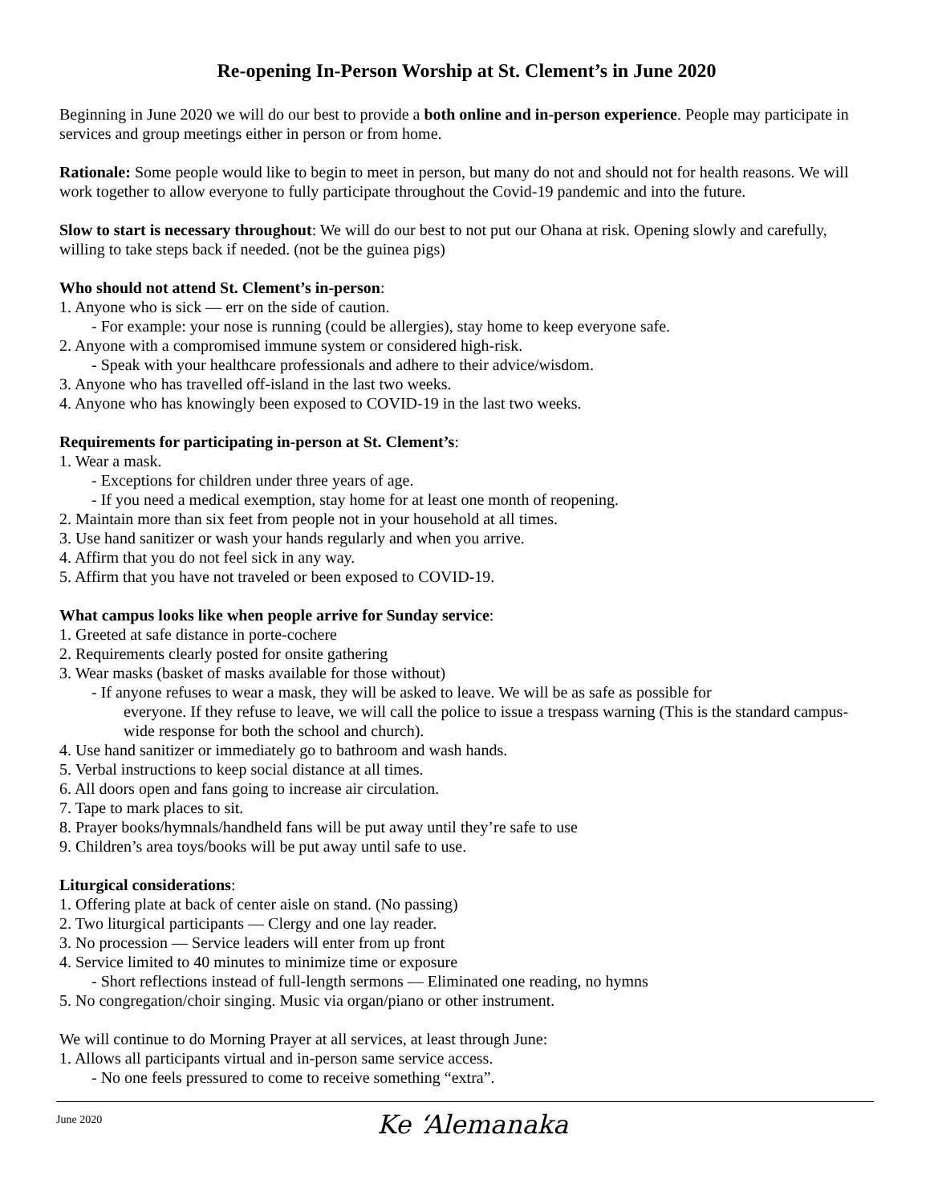Re-opening In-Person Worship at St. Clement’s in June 2020
Beginning in June 2020 we will do our best to provide a both online and in-person experience. People may participate in services and group meetings either in person or from home.
Rationale: Some people would like to begin to meet in person, but many do not and should not for health reasons. We will work together to allow everyone to fully participate throughout the Covid-19 pandemic and into the future.
Slow to start is necessary throughout: We will do our best to not put our Ohana at risk. Opening slowly and carefully, willing to take steps back if needed. (not be the guinea pigs)
Who should not attend St. Clement’s in-person:
1. Anyone who is sick — err on the side of caution.
- For example: your nose is running (could be allergies), stay home to keep everyone safe.
2. Anyone with a compromised immune system or considered high-risk.
- Speak with your healthcare professionals and adhere to their advice/wisdom.
3. Anyone who has travelled off-island in the last two weeks.
4. Anyone who has knowingly been exposed to COVID-19 in the last two weeks.
Requirements for participating in-person at St. Clement’s:
1. Wear a mask.
- Exceptions for children under three years of age.
- If you need a medical exemption, stay home for at least one month of reopening.
2. Maintain more than six feet from people not in your household at all times.
3. Use hand sanitizer or wash your hands regularly and when you arrive.
4. Affirm that you do not feel sick in any way.
5. Affirm that you have not traveled or been exposed to COVID-19.
What campus looks like when people arrive for Sunday service:
1. Greeted at safe distance in porte-cochere
2. Requirements clearly posted for onsite gathering
3. Wear masks (basket of masks available for those without)
- If anyone refuses to wear a mask, they will be asked to leave. We will be as safe as possible for
everyone. If they refuse to leave, we will call the police to issue a trespass warning (This is the standard campus-wide response for both the school and church).
4. Use hand sanitizer or immediately go to bathroom and wash hands.
5. Verbal instructions to keep social distance at all times.
6. All doors open and fans going to increase air circulation.
7. Tape to mark places to sit.
8. Prayer books/hymnals/handheld fans will be put away until they’re safe to use
9. Children’s area toys/books will be put away until safe to use.
Liturgical considerations:
1. Offering plate at back of center aisle on stand. (No passing)
2. Two liturgical participants — Clergy and one lay reader.
3. No procession — Service leaders will enter from up front
4. Service limited to 40 minutes to minimize time or exposure
- Short reflections instead of full-length sermons — Eliminated one reading, no hymns
5. No congregation/choir singing. Music via organ/piano or other instrument.
We will continue to do Morning Prayer at all services, at least through June:
1. Allows all participants virtual and in-person same service access.
- No one feels pressured to come to receive something “extra”.
June 2020
Ke ‘Alemanaka